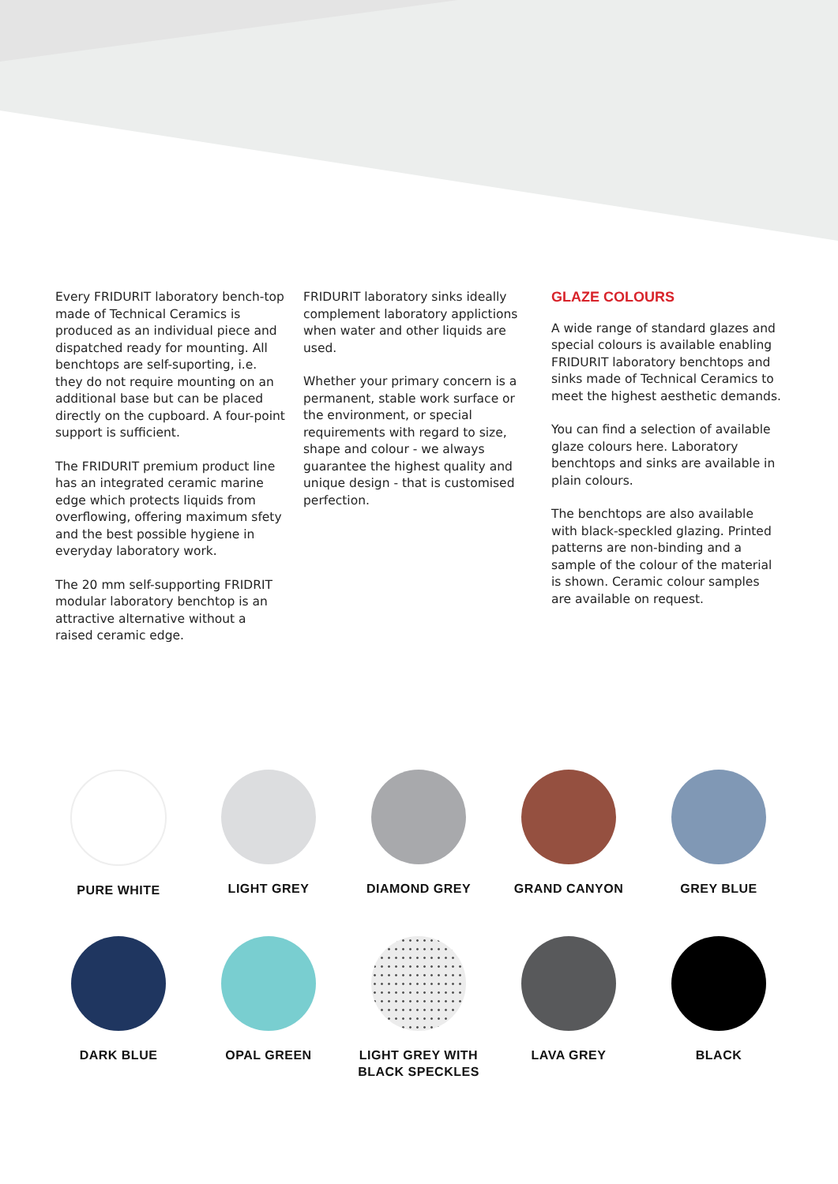Every FRIDURIT laboratory bench-top made of Technical Ceramics is produced as an individual piece and dispatched ready for mounting. All benchtops are self-suporting, i.e. they do not require mounting on an additional base but can be placed directly on the cupboard. A four-point support is sufficient.
The FRIDURIT premium product line has an integrated ceramic marine edge which protects liquids from overflowing, offering maximum sfety and the best possible hygiene in everyday laboratory work.
The 20 mm self-supporting FRIDRIT modular laboratory benchtop is an attractive alternative without a raised ceramic edge.
FRIDURIT laboratory sinks ideally complement laboratory applictions when water and other liquids are used.
Whether your primary concern is a permanent, stable work surface or the environment, or special requirements with regard to size, shape and colour - we always guarantee the highest quality and unique design - that is customised perfection.
GLAZE COLOURS
A wide range of standard glazes and special colours is available enabling FRIDURIT laboratory benchtops and sinks made of Technical Ceramics to meet the highest aesthetic demands.
You can find a selection of available glaze colours here. Laboratory benchtops and sinks are available in plain colours.
The benchtops are also available with black-speckled glazing. Printed patterns are non-binding and a sample of the colour of the material is shown. Ceramic colour samples are available on request.
PURE WHITE
LIGHT GREY
DIAMOND GREY
GRAND CANYON
GREY BLUE
DARK BLUE
OPAL GREEN
LIGHT GREY WITH
BLACK SPECKLES
LAVA GREY
BLACK